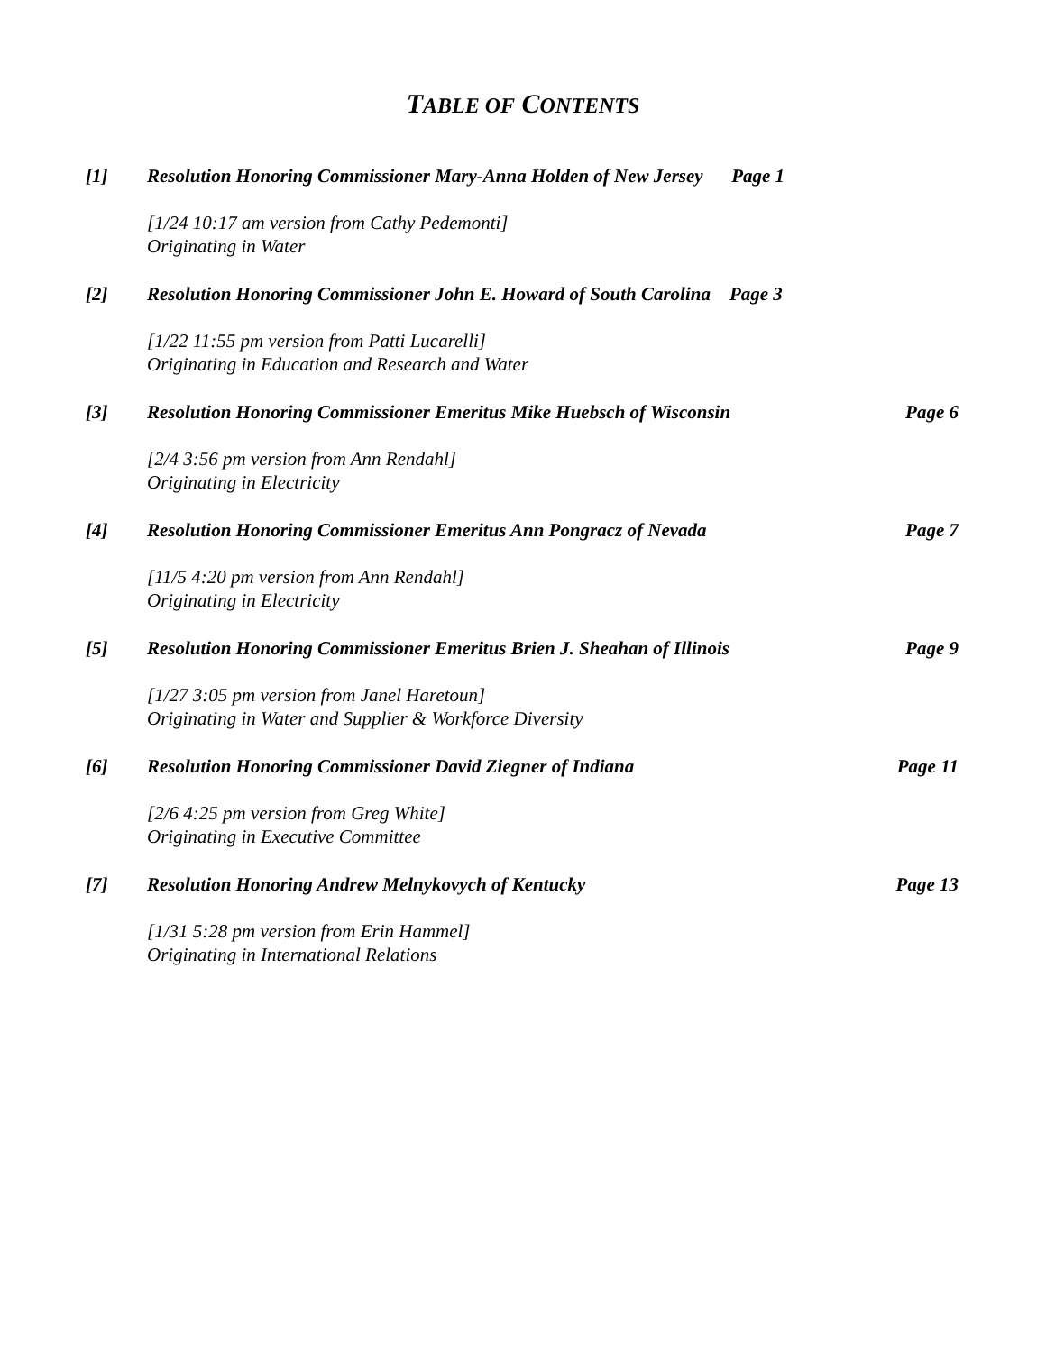TABLE OF CONTENTS
[1] Resolution Honoring Commissioner Mary-Anna Holden of New Jersey Page 1
[1/24 10:17 am version from Cathy Pedemonti]
Originating in Water
[2] Resolution Honoring Commissioner John E. Howard of South Carolina Page 3
[1/22 11:55 pm version from Patti Lucarelli]
Originating in Education and Research and Water
[3] Resolution Honoring Commissioner Emeritus Mike Huebsch of Wisconsin Page 6
[2/4 3:56 pm version from Ann Rendahl]
Originating in Electricity
[4] Resolution Honoring Commissioner Emeritus Ann Pongracz of Nevada Page 7
[11/5 4:20 pm version from Ann Rendahl]
Originating in Electricity
[5] Resolution Honoring Commissioner Emeritus Brien J. Sheahan of Illinois Page 9
[1/27 3:05 pm version from Janel Haretoun]
Originating in Water and Supplier & Workforce Diversity
[6] Resolution Honoring Commissioner David Ziegner of Indiana Page 11
[2/6 4:25 pm version from Greg White]
Originating in Executive Committee
[7] Resolution Honoring Andrew Melnykovych of Kentucky Page 13
[1/31 5:28 pm version from Erin Hammel]
Originating in International Relations